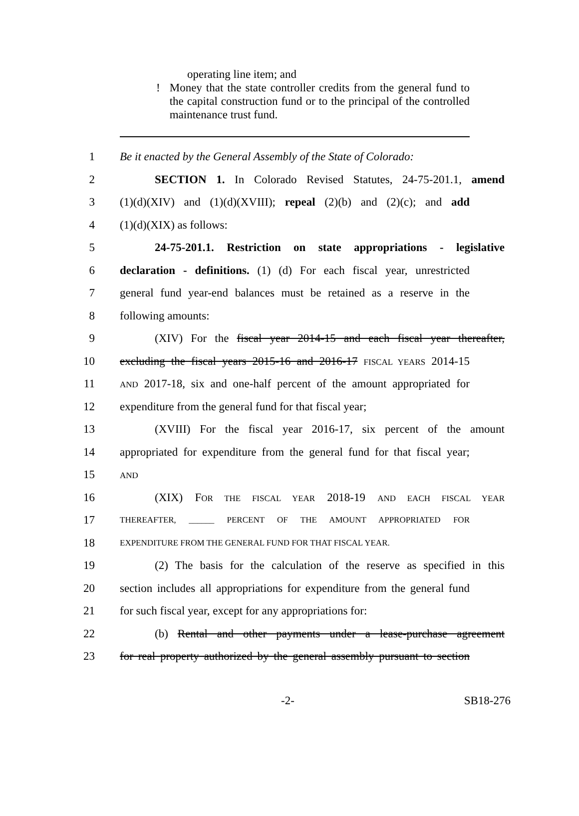operating line item; and
! Money that the state controller credits from the general fund to the capital construction fund or to the principal of the controlled maintenance trust fund.
1 Be it enacted by the General Assembly of the State of Colorado:
2 SECTION 1. In Colorado Revised Statutes, 24-75-201.1, amend
3 (1)(d)(XIV) and (1)(d)(XVIII); repeal (2)(b) and (2)(c); and add
4 (1)(d)(XIX) as follows:
5 24-75-201.1. Restriction on state appropriations - legislative
6 declaration - definitions. (1) (d) For each fiscal year, unrestricted
7 general fund year-end balances must be retained as a reserve in the
8 following amounts:
9 (XIV) For the fiscal year 2014-15 and each fiscal year thereafter,
10 excluding the fiscal years 2015-16 and 2016-17 FISCAL YEARS 2014-15
11
AND 2017-18, six and one-half percent of the amount appropriated for
12 expenditure from the general fund for that fiscal year;
13 (XVIII) For the fiscal year 2016-17, six percent of the amount
14 appropriated for expenditure from the general fund for that fiscal year;
15
AND
16 (XIX) FOR THE FISCAL YEAR 2018-19 AND EACH FISCAL YEAR
17
THEREAFTER, ______ PERCENT OF THE AMOUNT APPROPRIATED FOR
18
EXPENDITURE FROM THE GENERAL FUND FOR THAT FISCAL YEAR.
19 (2) The basis for the calculation of the reserve as specified in this
20 section includes all appropriations for expenditure from the general fund
21 for such fiscal year, except for any appropriations for:
22 (b) Rental and other payments under a lease-purchase agreement
23 for real property authorized by the general assembly pursuant to section
-2- SB18-276